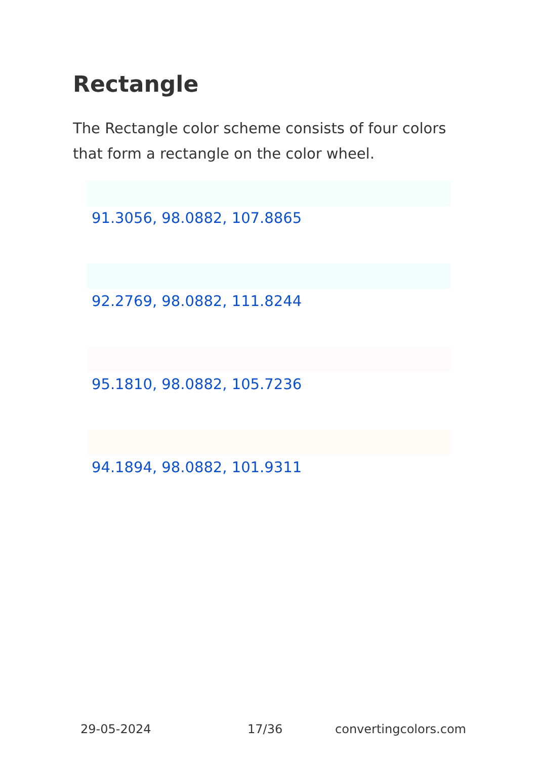Rectangle
The Rectangle color scheme consists of four colors that form a rectangle on the color wheel.
91.3056, 98.0882, 107.8865
92.2769, 98.0882, 111.8244
95.1810, 98.0882, 105.7236
94.1894, 98.0882, 101.9311
29-05-2024 17/36 convertingcolors.com